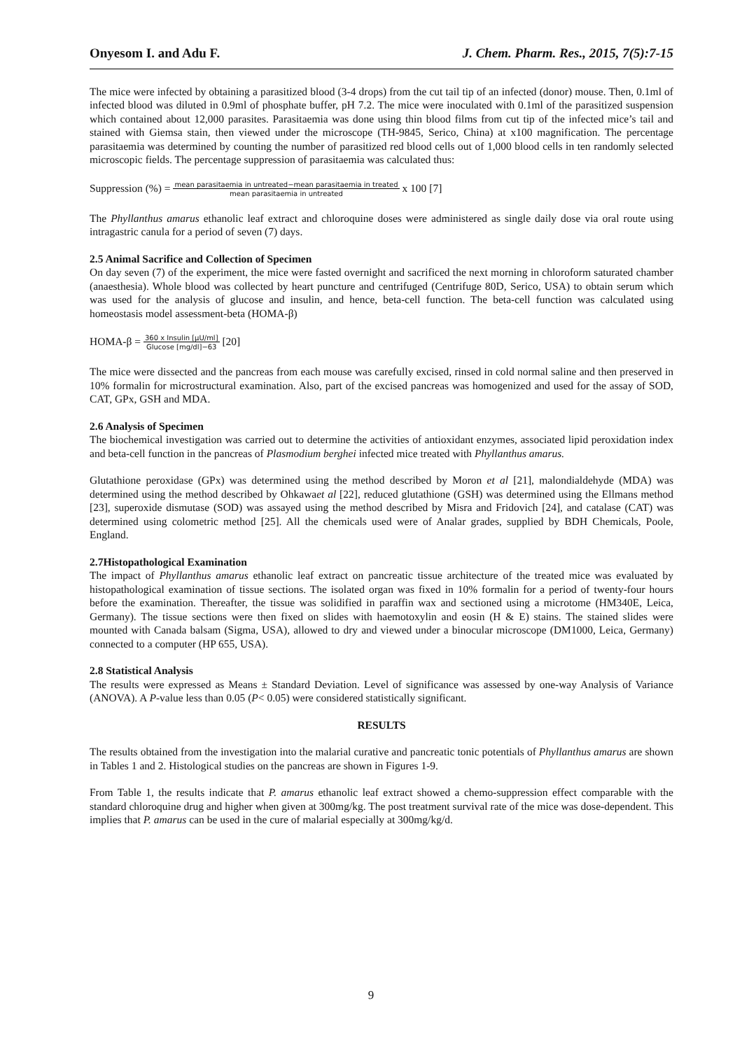Onyesom I. and Adu F. J. Chem. Pharm. Res., 2015, 7(5):7-15
The mice were infected by obtaining a parasitized blood (3-4 drops) from the cut tail tip of an infected (donor) mouse. Then, 0.1ml of infected blood was diluted in 0.9ml of phosphate buffer, pH 7.2. The mice were inoculated with 0.1ml of the parasitized suspension which contained about 12,000 parasites. Parasitaemia was done using thin blood films from cut tip of the infected mice’s tail and stained with Giemsa stain, then viewed under the microscope (TH-9845, Serico, China) at x100 magnification. The percentage parasitaemia was determined by counting the number of parasitized red blood cells out of 1,000 blood cells in ten randomly selected microscopic fields. The percentage suppression of parasitaemia was calculated thus:
Suppression (%) = mean parasitaemia in untreated−mean parasitaemia in treated
mean parasitaemia in untreated x 100 [7]
The Phyllanthus amarus ethanolic leaf extract and chloroquine doses were administered as single daily dose via oral route using intragastric canula for a period of seven (7) days.
2.5 Animal Sacrifice and Collection of Specimen
On day seven (7) of the experiment, the mice were fasted overnight and sacrificed the next morning in chloroform saturated chamber (anaesthesia). Whole blood was collected by heart puncture and centrifuged (Centrifuge 80D, Serico, USA) to obtain serum which was used for the analysis of glucose and insulin, and hence, beta-cell function. The beta-cell function was calculated using homeostasis model assessment-beta (HOMA-β)
HOMA-β = 360 x Insulin [μU/ml]
Glucose [mg/dl]−63 [20]
The mice were dissected and the pancreas from each mouse was carefully excised, rinsed in cold normal saline and then preserved in 10% formalin for microstructural examination. Also, part of the excised pancreas was homogenized and used for the assay of SOD, CAT, GPx, GSH and MDA.
2.6 Analysis of Specimen
The biochemical investigation was carried out to determine the activities of antioxidant enzymes, associated lipid peroxidation index and beta-cell function in the pancreas of Plasmodium berghei infected mice treated with Phyllanthus amarus.
Glutathione peroxidase (GPx) was determined using the method described by Moron et al [21], malondialdehyde (MDA) was determined using the method described by Ohkawaet al [22], reduced glutathione (GSH) was determined using the Ellmans method [23], superoxide dismutase (SOD) was assayed using the method described by Misra and Fridovich [24], and catalase (CAT) was determined using colometric method [25]. All the chemicals used were of Analar grades, supplied by BDH Chemicals, Poole, England.
2.7Histopathological Examination
The impact of Phyllanthus amarus ethanolic leaf extract on pancreatic tissue architecture of the treated mice was evaluated by histopathological examination of tissue sections. The isolated organ was fixed in 10% formalin for a period of twenty-four hours before the examination. Thereafter, the tissue was solidified in paraffin wax and sectioned using a microtome (HM340E, Leica, Germany). The tissue sections were then fixed on slides with haemotoxylin and eosin (H & E) stains. The stained slides were mounted with Canada balsam (Sigma, USA), allowed to dry and viewed under a binocular microscope (DM1000, Leica, Germany) connected to a computer (HP 655, USA).
2.8 Statistical Analysis
The results were expressed as Means ± Standard Deviation. Level of significance was assessed by one-way Analysis of Variance (ANOVA). A P-value less than 0.05 (P< 0.05) were considered statistically significant.
RESULTS
The results obtained from the investigation into the malarial curative and pancreatic tonic potentials of Phyllanthus amarus are shown in Tables 1 and 2. Histological studies on the pancreas are shown in Figures 1-9.
From Table 1, the results indicate that P. amarus ethanolic leaf extract showed a chemo-suppression effect comparable with the standard chloroquine drug and higher when given at 300mg/kg. The post treatment survival rate of the mice was dose-dependent. This implies that P. amarus can be used in the cure of malarial especially at 300mg/kg/d.
9